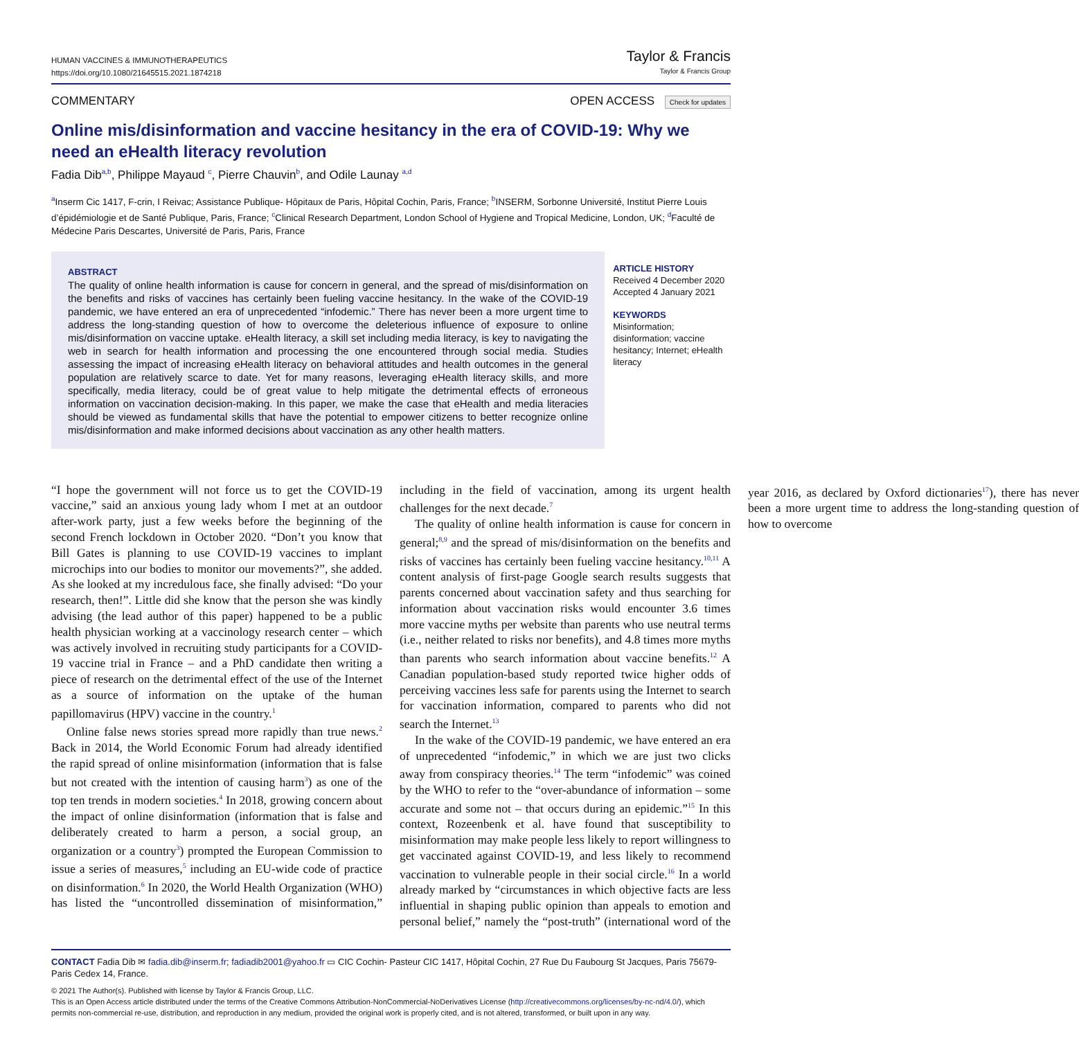HUMAN VACCINES & IMMUNOTHERAPEUTICS
https://doi.org/10.1080/21645515.2021.1874218
Taylor & Francis
Taylor & Francis Group
COMMENTARY OPEN ACCESS Check for updates
Online mis/disinformation and vaccine hesitancy in the era of COVID-19: Why we need an eHealth literacy revolution
Fadia Dib<sup>a,b</sup>, Philippe Mayaud <sup>c</sup>, Pierre Chauvin<sup>b</sup>, and Odile Launay <sup>a,d</sup>
<sup>a</sup> Inserm Cic 1417, F-crin, I Reivac; Assistance Publique- Hôpitaux de Paris, Hôpital Cochin, Paris, France; <sup>b</sup>INSERM, Sorbonne Université, Institut Pierre Louis d’épidémiologie et de Santé Publique, Paris, France; <sup>c</sup>Clinical Research Department, London School of Hygiene and Tropical Medicine, London, UK; <sup>d</sup>Faculté de Médecine Paris Descartes, Université de Paris, Paris, France
ABSTRACT
The quality of online health information is cause for concern in general, and the spread of mis/disinformation on the benefits and risks of vaccines has certainly been fueling vaccine hesitancy. In the wake of the COVID-19 pandemic, we have entered an era of unprecedented “infodemic.” There has never been a more urgent time to address the long-standing question of how to overcome the deleterious influence of exposure to online mis/disinformation on vaccine uptake. eHealth literacy, a skill set including media literacy, is key to navigating the web in search for health information and processing the one encountered through social media. Studies assessing the impact of increasing eHealth literacy on behavioral attitudes and health outcomes in the general population are relatively scarce to date. Yet for many reasons, leveraging eHealth literacy skills, and more specifically, media literacy, could be of great value to help mitigate the detrimental effects of erroneous information on vaccination decision-making. In this paper, we make the case that eHealth and media literacies should be viewed as fundamental skills that have the potential to empower citizens to better recognize online mis/disinformation and make informed decisions about vaccination as any other health matters.
ARTICLE HISTORY
Received 4 December 2020
Accepted 4 January 2021
KEYWORDS
Misinformation; disinformation; vaccine hesitancy; Internet; eHealth literacy
“I hope the government will not force us to get the COVID-19 vaccine,” said an anxious young lady whom I met at an outdoor after-work party, just a few weeks before the beginning of the second French lockdown in October 2020. “Don’t you know that Bill Gates is planning to use COVID-19 vaccines to implant microchips into our bodies to monitor our movements?”, she added. As she looked at my incredulous face, she finally advised: “Do your research, then!”. Little did she know that the person she was kindly advising (the lead author of this paper) happened to be a public health physician working at a vaccinology research center – which was actively involved in recruiting study participants for a COVID-19 vaccine trial in France – and a PhD candidate then writing a piece of research on the detrimental effect of the use of the Internet as a source of information on the uptake of the human papillomavirus (HPV) vaccine in the country.<sup>1</sup>
Online false news stories spread more rapidly than true news.<sup>2</sup> Back in 2014, the World Economic Forum had already identified the rapid spread of online misinformation (information that is false but not created with the intention of causing harm<sup>3</sup>) as one of the top ten trends in modern societies.<sup>4</sup> In 2018, growing concern about the impact of online disinformation (information that is false and deliberately created to harm a person, a social group, an organization or a country<sup>3</sup>) prompted the European Commission to issue a series of measures,<sup>5</sup> including an EU-wide code of practice on disinformation.<sup>6</sup> In 2020, the World Health Organization (WHO) has listed the “uncontrolled dissemination of misinformation,” including in the field of vaccination, among its urgent health challenges for the next decade.<sup>7</sup>
The quality of online health information is cause for concern in general;<sup>8,9</sup> and the spread of mis/disinformation on the benefits and risks of vaccines has certainly been fueling vaccine hesitancy.<sup>10,11</sup> A content analysis of first-page Google search results suggests that parents concerned about vaccination safety and thus searching for information about vaccination risks would encounter 3.6 times more vaccine myths per website than parents who use neutral terms (i.e., neither related to risks nor benefits), and 4.8 times more myths than parents who search information about vaccine benefits.<sup>12</sup> A Canadian population-based study reported twice higher odds of perceiving vaccines less safe for parents using the Internet to search for vaccination information, compared to parents who did not search the Internet.<sup>13</sup>
In the wake of the COVID-19 pandemic, we have entered an era of unprecedented “infodemic,” in which we are just two clicks away from conspiracy theories.<sup>14</sup> The term “infodemic” was coined by the WHO to refer to the “over-abundance of information – some accurate and some not – that occurs during an epidemic.”<sup>15</sup> In this context, Rozeenbenk et al. have found that susceptibility to misinformation may make people less likely to report willingness to get vaccinated against COVID-19, and less likely to recommend vaccination to vulnerable people in their social circle.<sup>16</sup> In a world already marked by “circumstances in which objective facts are less influential in shaping public opinion than appeals to emotion and personal belief,” namely the “post-truth” (international word of the year 2016, as declared by Oxford dictionaries<sup>17</sup>), there has never been a more urgent time to address the long-standing question of how to overcome
CONTACT Fadia Dib ✉ fadia.dib@inserm.fr; fadiadib2001@yahoo.fr ▭ CIC Cochin- Pasteur CIC 1417, Hôpital Cochin, 27 Rue Du Faubourg St Jacques, Paris 75679-Paris Cedex 14, France.
© 2021 The Author(s). Published with license by Taylor & Francis Group, LLC.
This is an Open Access article distributed under the terms of the Creative Commons Attribution-NonCommercial-NoDerivatives License (http://creativecommons.org/licenses/by-nc-nd/4.0/), which permits non-commercial re-use, distribution, and reproduction in any medium, provided the original work is properly cited, and is not altered, transformed, or built upon in any way.